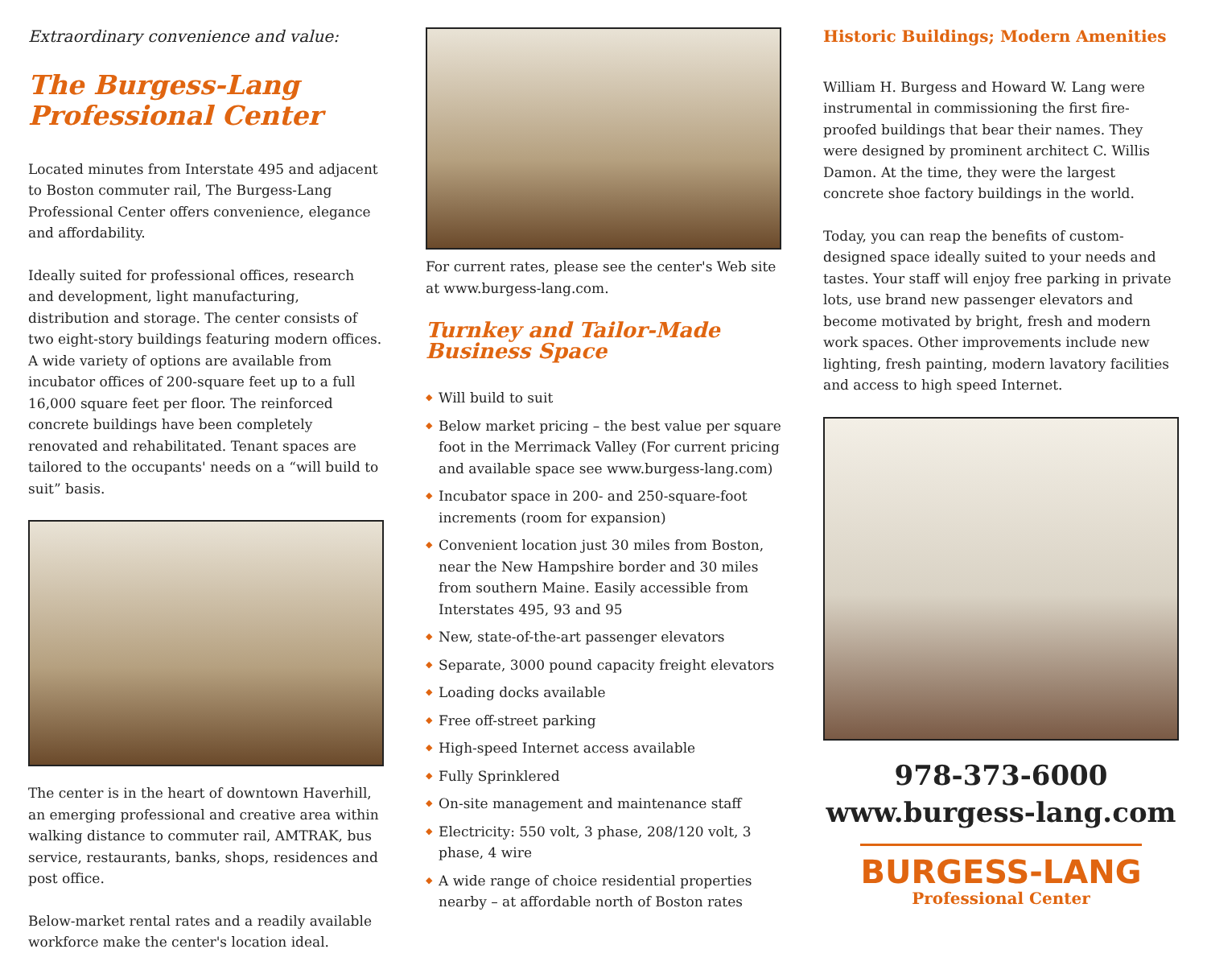Extraordinary convenience and value:
The Burgess-Lang Professional Center
Located minutes from Interstate 495 and adjacent to Boston commuter rail, The Burgess-Lang Professional Center offers convenience, elegance and affordability.
Ideally suited for professional offices, research and development, light manufacturing, distribution and storage. The center consists of two eight-story buildings featuring modern offices. A wide variety of options are available from incubator offices of 200-square feet up to a full 16,000 square feet per floor. The reinforced concrete buildings have been completely renovated and rehabilitated. Tenant spaces are tailored to the occupants' needs on a “will build to suit” basis.
The center is in the heart of downtown Haverhill, an emerging professional and creative area within walking distance to commuter rail, AMTRAK, bus service, restaurants, banks, shops, residences and post office.
Below-market rental rates and a readily available workforce make the center's location ideal.
For current rates, please see the center's Web site at www.burgess-lang.com.
Turnkey and Tailor-Made Business Space
◆ Will build to suit
◆ Below market pricing – the best value per square foot in the Merrimack Valley (For current pricing and available space see www.burgess-lang.com)
◆ Incubator space in 200- and 250-square-foot increments (room for expansion)
◆ Convenient location just 30 miles from Boston, near the New Hampshire border and 30 miles from southern Maine. Easily accessible from Interstates 495, 93 and 95
◆ New, state-of-the-art passenger elevators
◆ Separate, 3000 pound capacity freight elevators
◆ Loading docks available
◆ Free off-street parking
◆ High-speed Internet access available
◆ Fully Sprinklered
◆ On-site management and maintenance staff
◆ Electricity: 550 volt, 3 phase, 208/120 volt, 3 phase, 4 wire
◆ A wide range of choice residential properties nearby – at affordable north of Boston rates
Historic Buildings; Modern Amenities
William H. Burgess and Howard W. Lang were instrumental in commissioning the first fire-proofed buildings that bear their names. They were designed by prominent architect C. Willis Damon. At the time, they were the largest concrete shoe factory buildings in the world.
Today, you can reap the benefits of custom-designed space ideally suited to your needs and tastes. Your staff will enjoy free parking in private lots, use brand new passenger elevators and become motivated by bright, fresh and modern work spaces. Other improvements include new lighting, fresh painting, modern lavatory facilities and access to high speed Internet.
978-373-6000
www.burgess-lang.com
BURGESS-LANG
Professional Center